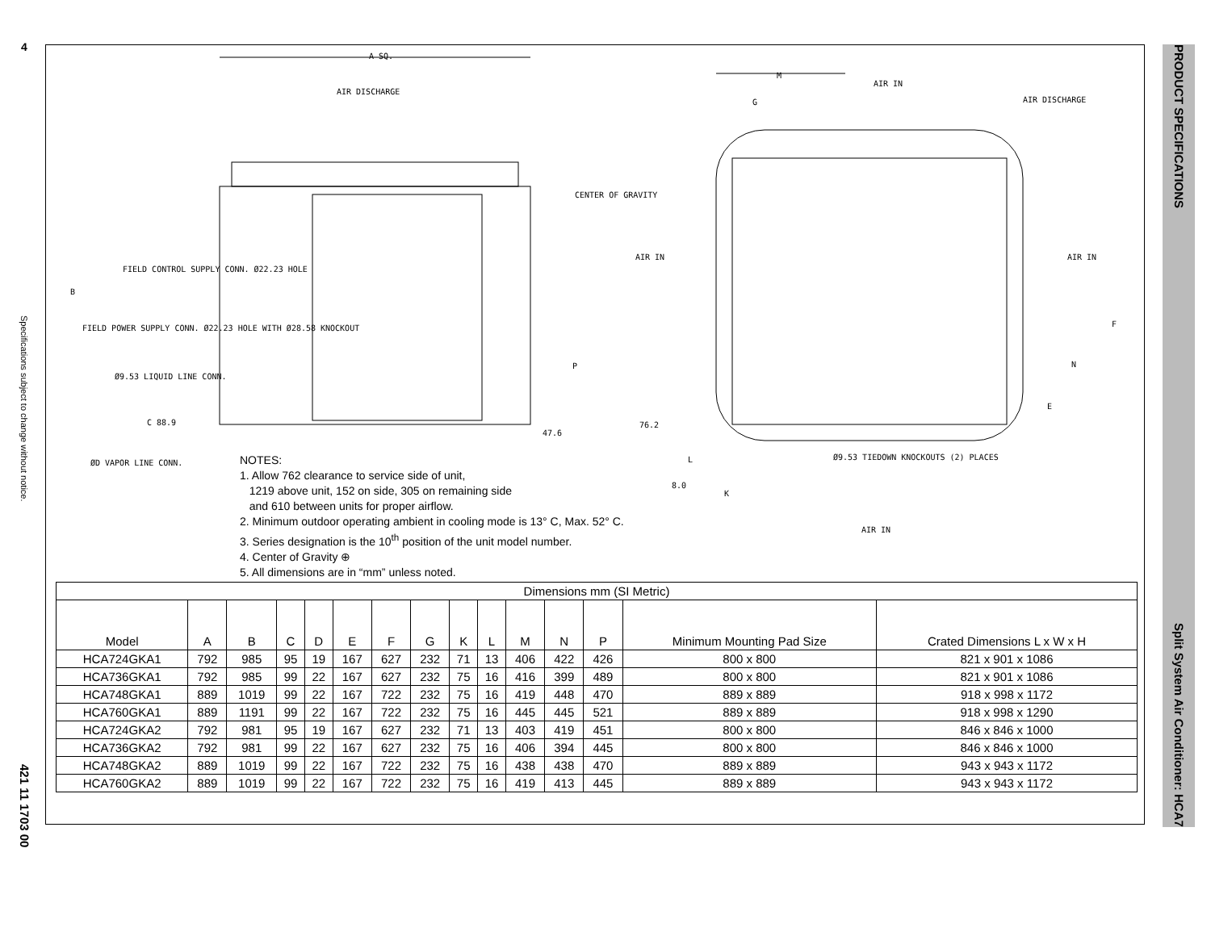4
Specifications subject to change without notice.
421 11 1703 00
PRODUCT SPECIFICATIONS Split System Air Conditioner: HCA7
A SQ.
AIR DISCHARGE
M
G
AIR IN
AIR DISCHARGE
CENTER OF GRAVITY
AIR IN AIR IN
FIELD CONTROL SUPPLY CONN. Ø22.23 HOLE
B
FIELD POWER SUPPLY CONN. Ø22.23 HOLE WITH Ø28.58 KNOCKOUT
Ø9.53 LIQUID LINE CONN.
C 88.9
P
47.6
76.2
F
N
E
Ø9.53 TIEDOWN KNOCKOUTS (2) PLACES L
8.0
K
AIR IN
ØD VAPOR LINE CONN.
NOTES:
1. Allow 762 clearance to service side of unit,
1219 above unit, 152 on side, 305 on remaining side
and 610 between units for proper airflow.
2. Minimum outdoor operating ambient in cooling mode is 13° C, Max. 52° C.
3. Series designation is the 10<sup>th</sup> position of the unit model number.
4. Center of Gravity ⊕
5. All dimensions are in “mm” unless noted.
| Dimensions mm (SI Metric) | | | | | | | | | | | | | | |
| --- | --- | --- | --- | --- | --- | --- | --- | --- | --- | --- | --- | --- | --- | --- |
| Model | A | B | C | D | E | F | G | K | L | M | N | P | Minimum Mounting Pad Size | Crated Dimensions L x W x H |
| HCA724GKA1 | 792 | 985 | 95 | 19 | 167 | 627 | 232 | 71 | 13 | 406 | 422 | 426 | 800 x 800 | 821 x 901 x 1086 |
| HCA736GKA1 | 792 | 985 | 99 | 22 | 167 | 627 | 232 | 75 | 16 | 416 | 399 | 489 | 800 x 800 | 821 x 901 x 1086 |
| HCA748GKA1 | 889 | 1019 | 99 | 22 | 167 | 722 | 232 | 75 | 16 | 419 | 448 | 470 | 889 x 889 | 918 x 998 x 1172 |
| HCA760GKA1 | 889 | 1191 | 99 | 22 | 167 | 722 | 232 | 75 | 16 | 445 | 445 | 521 | 889 x 889 | 918 x 998 x 1290 |
| HCA724GKA2 | 792 | 981 | 95 | 19 | 167 | 627 | 232 | 71 | 13 | 403 | 419 | 451 | 800 x 800 | 846 x 846 x 1000 |
| HCA736GKA2 | 792 | 981 | 99 | 22 | 167 | 627 | 232 | 75 | 16 | 406 | 394 | 445 | 800 x 800 | 846 x 846 x 1000 |
| HCA748GKA2 | 889 | 1019 | 99 | 22 | 167 | 722 | 232 | 75 | 16 | 438 | 438 | 470 | 889 x 889 | 943 x 943 x 1172 |
| HCA760GKA2 | 889 | 1019 | 99 | 22 | 167 | 722 | 232 | 75 | 16 | 419 | 413 | 445 | 889 x 889 | 943 x 943 x 1172 |